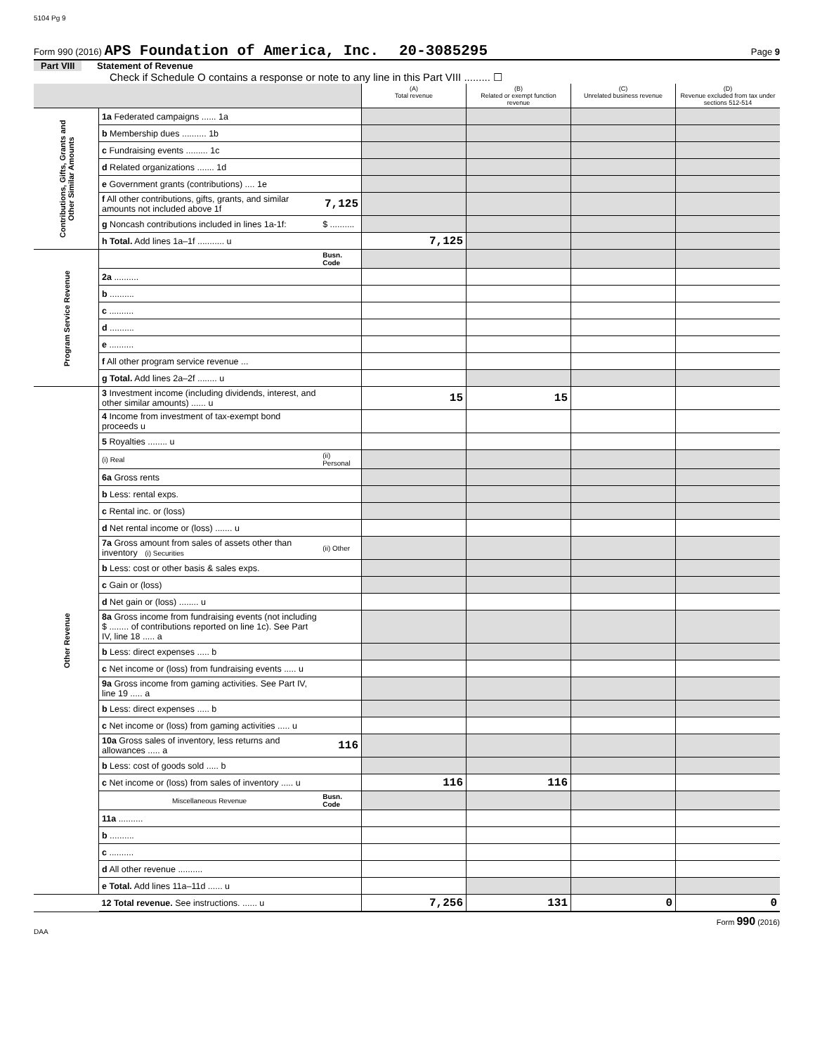5104 Pg 9
Form 990 (2016) APS Foundation of America, Inc. 20-3085295 Page 9
Part VIII Statement of Revenue
Check if Schedule O contains a response or note to any line in this Part VIII ......... ☐
| | | | (A) Total revenue | (B) Related or exempt function revenue | (C) Unrelated business revenue | (D) Revenue excluded from tax under sections 512-514 |
| --- | --- | --- | --- | --- | --- | --- |
| Contributions, Gifts, Grants and Other Similar Amounts | 1a Federated campaigns ...... 1a | | | | | |
| | b Membership dues .......... 1b | | | | | |
| | c Fundraising events ......... 1c | | | | | |
| | d Related organizations ....... 1d | | | | | |
| | e Government grants (contributions) .... 1e | | | | | |
| | f All other contributions, gifts, grants, and similar amounts not included above 1f | 7,125 | | | | |
| | g Noncash contributions included in lines 1a-1f: | $ .......... | | | | |
| | h Total. Add lines 1a–1f ........... u | | 7,125 | | | |
| Program Service Revenue | | Busn. Code | | | | |
| | 2a .......... | | | | | |
| | b .......... | | | | | |
| | c .......... | | | | | |
| | d .......... | | | | | |
| | e .......... | | | | | |
| | f All other program service revenue ... | | | | | |
| | g Total. Add lines 2a–2f ........ u | | | | | |
| Other Revenue | 3 Investment income (including dividends, interest, and other similar amounts) ...... u | | 15 | 15 | | |
| | 4 Income from investment of tax-exempt bond proceeds u | | | | | |
| | 5 Royalties ........ u | | | | | |
| | (i) Real | (ii) Personal | | | | |
| | 6a Gross rents | | | | | |
| | b Less: rental exps. | | | | | |
| | c Rental inc. or (loss) | | | | | |
| | d Net rental income or (loss) ....... u | | | | | |
| | 7a Gross amount from sales of assets other than inventory (i) Securities | (ii) Other | | | | |
| | b Less: cost or other basis & sales exps. | | | | | |
| | c Gain or (loss) | | | | | |
| | d Net gain or (loss) ........ u | | | | | |
| | 8a Gross income from fundraising events (not including $ ........ of contributions reported on line 1c). See Part IV, line 18 ..... a | | | | | |
| | b Less: direct expenses ..... b | | | | | |
| | c Net income or (loss) from fundraising events ..... u | | | | | |
| | 9a Gross income from gaming activities. See Part IV, line 19 ..... a | | | | | |
| | b Less: direct expenses ..... b | | | | | |
| | c Net income or (loss) from gaming activities ..... u | | | | | |
| | 10a Gross sales of inventory, less returns and allowances ..... a | 116 | | | | |
| | b Less: cost of goods sold ..... b | | | | | |
| | c Net income or (loss) from sales of inventory ..... u | | 116 | 116 | | |
| | Miscellaneous Revenue | Busn. Code | | | | |
| | 11a .......... | | | | | |
| | b .......... | | | | | |
| | c .......... | | | | | |
| | d All other revenue .......... | | | | | |
| | e Total. Add lines 11a–11d ...... u | | | | | |
| | 12 Total revenue. See instructions. ...... u | | 7,256 | 131 | 0 | 0 |
Form 990 (2016)
DAA